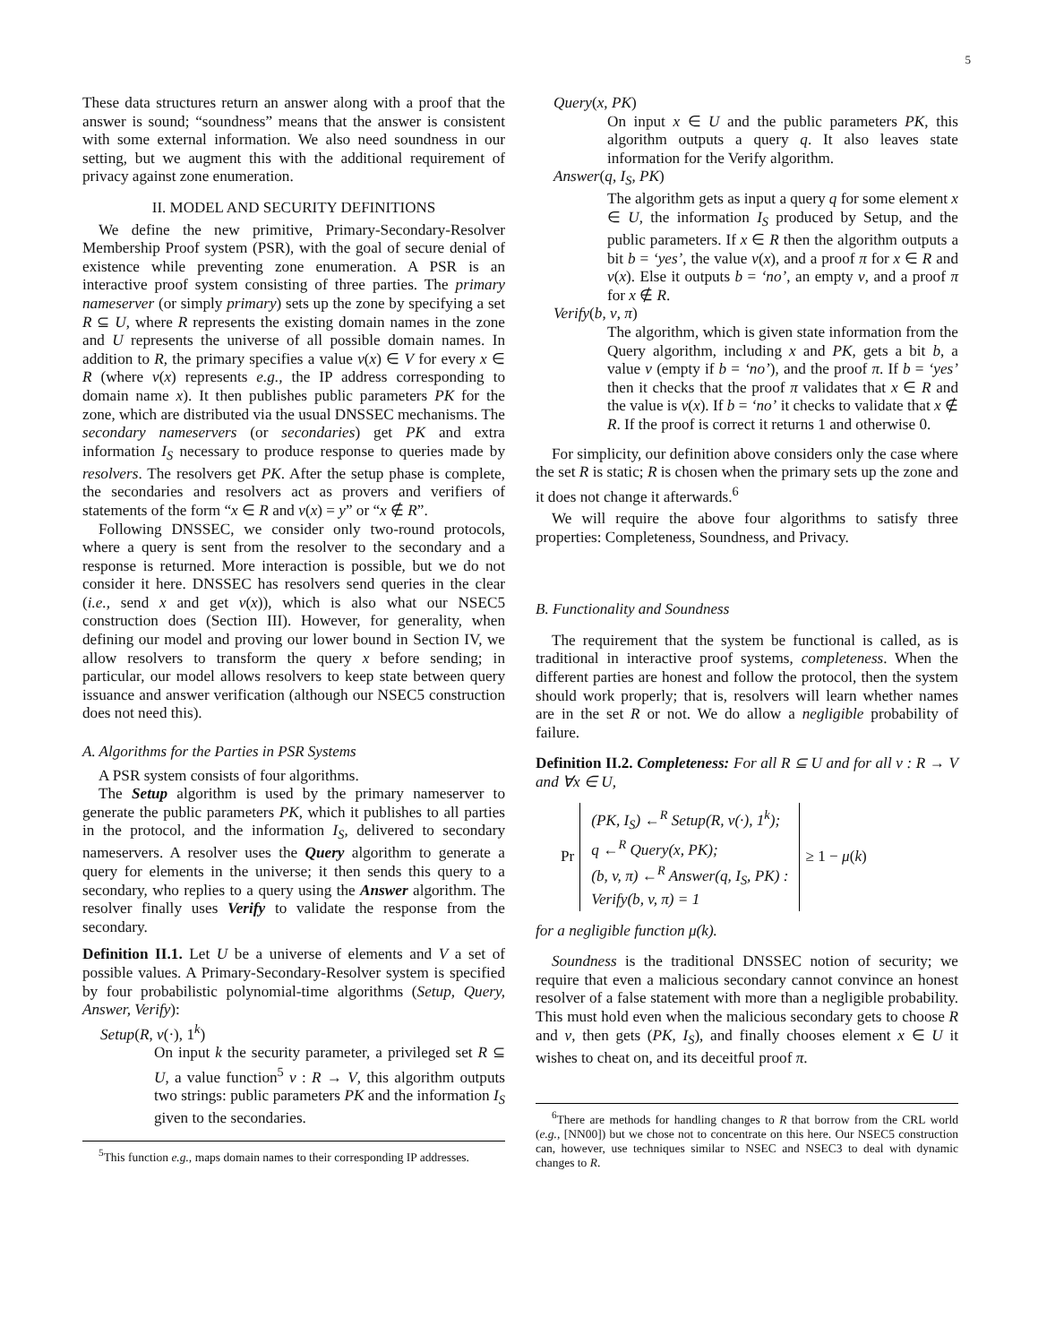5
These data structures return an answer along with a proof that the answer is sound; “soundness” means that the answer is consistent with some external information. We also need soundness in our setting, but we augment this with the additional requirement of privacy against zone enumeration.
II. MODEL AND SECURITY DEFINITIONS
We define the new primitive, Primary-Secondary-Resolver Membership Proof system (PSR), with the goal of secure denial of existence while preventing zone enumeration. A PSR is an interactive proof system consisting of three parties. The primary nameserver (or simply primary) sets up the zone by specifying a set R ⊆ U, where R represents the existing domain names in the zone and U represents the universe of all possible domain names. In addition to R, the primary specifies a value v(x) ∈ V for every x ∈ R (where v(x) represents e.g., the IP address corresponding to domain name x). It then publishes public parameters PK for the zone, which are distributed via the usual DNSSEC mechanisms. The secondary nameservers (or secondaries) get PK and extra information I<sub>S</sub> necessary to produce response to queries made by resolvers. The resolvers get PK. After the setup phase is complete, the secondaries and resolvers act as provers and verifiers of statements of the form “x ∈ R and v(x) = y” or “x ∉ R”.
Following DNSSEC, we consider only two-round protocols, where a query is sent from the resolver to the secondary and a response is returned. More interaction is possible, but we do not consider it here. DNSSEC has resolvers send queries in the clear (i.e., send x and get v(x)), which is also what our NSEC5 construction does (Section III). However, for generality, when defining our model and proving our lower bound in Section IV, we allow resolvers to transform the query x before sending; in particular, our model allows resolvers to keep state between query issuance and answer verification (although our NSEC5 construction does not need this).
A. Algorithms for the Parties in PSR Systems
A PSR system consists of four algorithms.
The Setup algorithm is used by the primary nameserver to generate the public parameters PK, which it publishes to all parties in the protocol, and the information I<sub>S</sub>, delivered to secondary nameservers. A resolver uses the Query algorithm to generate a query for elements in the universe; it then sends this query to a secondary, who replies to a query using the Answer algorithm. The resolver finally uses Verify to validate the response from the secondary.
Definition II.1. Let U be a universe of elements and V a set of possible values. A Primary-Secondary-Resolver system is specified by four probabilistic polynomial-time algorithms (Setup, Query, Answer, Verify):
Setup(R, v(·), 1<sup>k</sup>)
On input k the security parameter, a privileged set R ⊆ U, a value function<sup>5</sup> v : R → V, this algorithm outputs two strings: public parameters PK and the information I<sub>S</sub> given to the secondaries.
<sup>5</sup> This function e.g., maps domain names to their corresponding IP addresses.
Query(x, PK)
On input x ∈ U and the public parameters PK, this algorithm outputs a query q. It also leaves state information for the Verify algorithm.
Answer(q, I<sub>S</sub>, PK)
The algorithm gets as input a query q for some element x ∈ U, the information I<sub>S</sub> produced by Setup, and the public parameters. If x ∈ R then the algorithm outputs a bit b = ‘yes’, the value v(x), and a proof π for x ∈ R and v(x). Else it outputs b = ‘no’, an empty v, and a proof π for x ∉ R.
Verify(b, v, π)
The algorithm, which is given state information from the Query algorithm, including x and PK, gets a bit b, a value v (empty if b = ‘no’), and the proof π. If b = ‘yes’ then it checks that the proof π validates that x ∈ R and the value is v(x). If b = ‘no’ it checks to validate that x ∉ R. If the proof is correct it returns 1 and otherwise 0.
For simplicity, our definition above considers only the case where the set R is static; R is chosen when the primary sets up the zone and it does not change it afterwards.<sup>6</sup>
We will require the above four algorithms to satisfy three properties: Completeness, Soundness, and Privacy.
B. Functionality and Soundness
The requirement that the system be functional is called, as is traditional in interactive proof systems, completeness. When the different parties are honest and follow the protocol, then the system should work properly; that is, resolvers will learn whether names are in the set R or not. We do allow a negligible probability of failure.
Definition II.2. Completeness: For all R ⊆ U and for all v : R → V and ∀x ∈ U,
Pr
(PK, I<sub>S</sub>) ←<sup>R</sup> Setup(R, v(·), 1<sup>k</sup>);
q ←<sup>R</sup> Query(x, PK);
(b, v, π) ←<sup>R</sup> Answer(q, I<sub>S</sub>, PK) :
Verify(b, v, π) = 1
≥ 1 − μ(k)
for a negligible function μ(k).
Soundness is the traditional DNSSEC notion of security; we require that even a malicious secondary cannot convince an honest resolver of a false statement with more than a negligible probability. This must hold even when the malicious secondary gets to choose R and v, then gets (PK, I<sub>S</sub>), and finally chooses element x ∈ U it wishes to cheat on, and its deceitful proof π.
<sup>6</sup> There are methods for handling changes to R that borrow from the CRL world (e.g., [NN00]) but we chose not to concentrate on this here. Our NSEC5 construction can, however, use techniques similar to NSEC and NSEC3 to deal with dynamic changes to R.